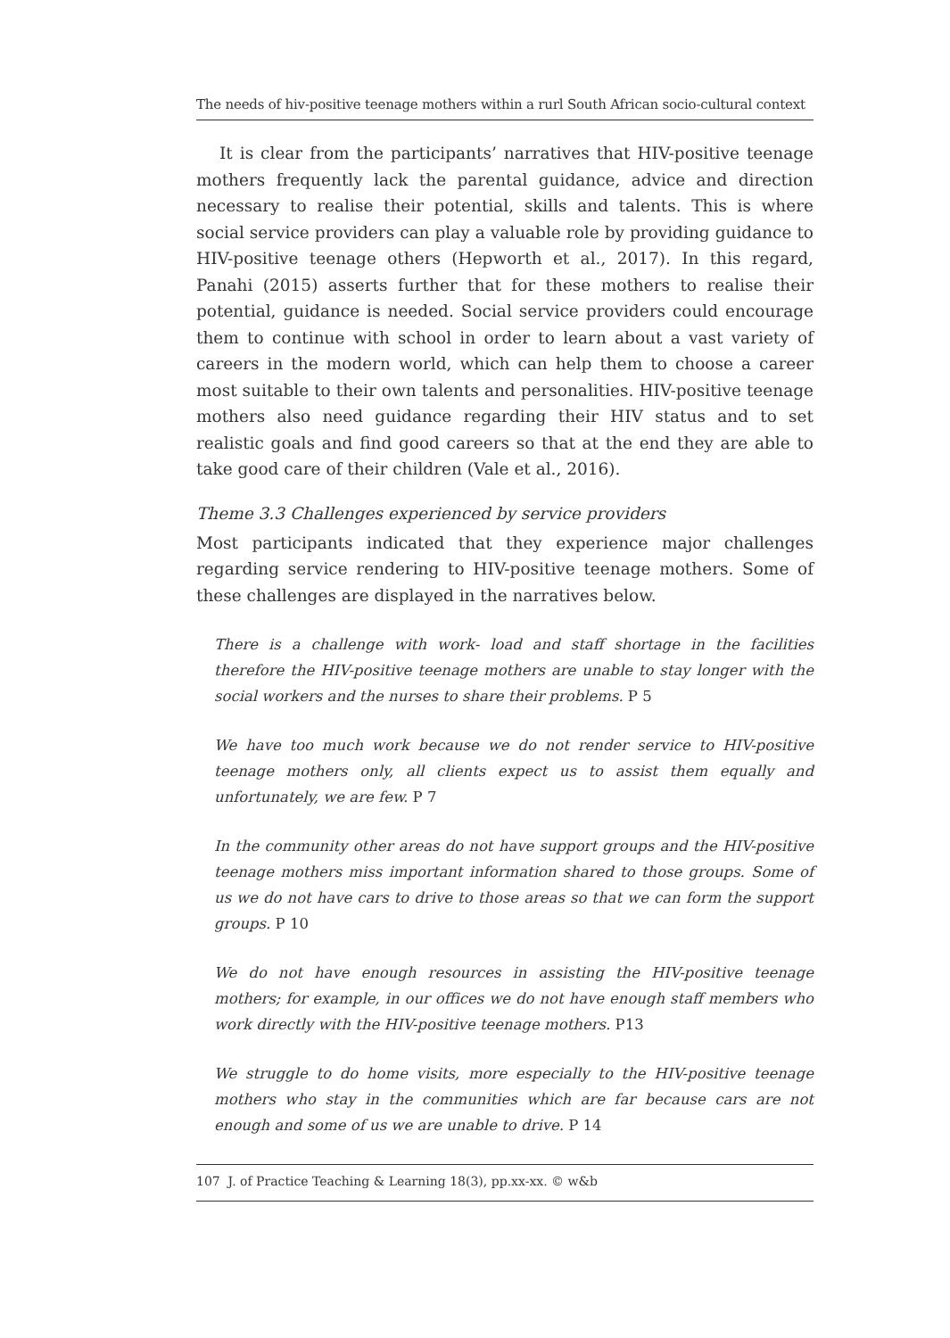The needs of hiv-positive teenage mothers within a rurl South African socio-cultural context
It is clear from the participants’ narratives that HIV-positive teenage mothers frequently lack the parental guidance, advice and direction necessary to realise their potential, skills and talents. This is where social service providers can play a valuable role by providing guidance to HIV-positive teenage others (Hepworth et al., 2017). In this regard, Panahi (2015) asserts further that for these mothers to realise their potential, guidance is needed. Social service providers could encourage them to continue with school in order to learn about a vast variety of careers in the modern world, which can help them to choose a career most suitable to their own talents and personalities. HIV-positive teenage mothers also need guidance regarding their HIV status and to set realistic goals and find good careers so that at the end they are able to take good care of their children (Vale et al., 2016).
Theme 3.3 Challenges experienced by service providers
Most participants indicated that they experience major challenges regarding service rendering to HIV-positive teenage mothers. Some of these challenges are displayed in the narratives below.
There is a challenge with work- load and staff shortage in the facilities therefore the HIV-positive teenage mothers are unable to stay longer with the social workers and the nurses to share their problems. P 5
We have too much work because we do not render service to HIV-positive teenage mothers only, all clients expect us to assist them equally and unfortunately, we are few. P 7
In the community other areas do not have support groups and the HIV-positive teenage mothers miss important information shared to those groups. Some of us we do not have cars to drive to those areas so that we can form the support groups. P 10
We do not have enough resources in assisting the HIV-positive teenage mothers; for example, in our offices we do not have enough staff members who work directly with the HIV-positive teenage mothers. P13
We struggle to do home visits, more especially to the HIV-positive teenage mothers who stay in the communities which are far because cars are not enough and some of us we are unable to drive. P 14
107 J. of Practice Teaching & Learning 18(3), pp.xx-xx. © w&b